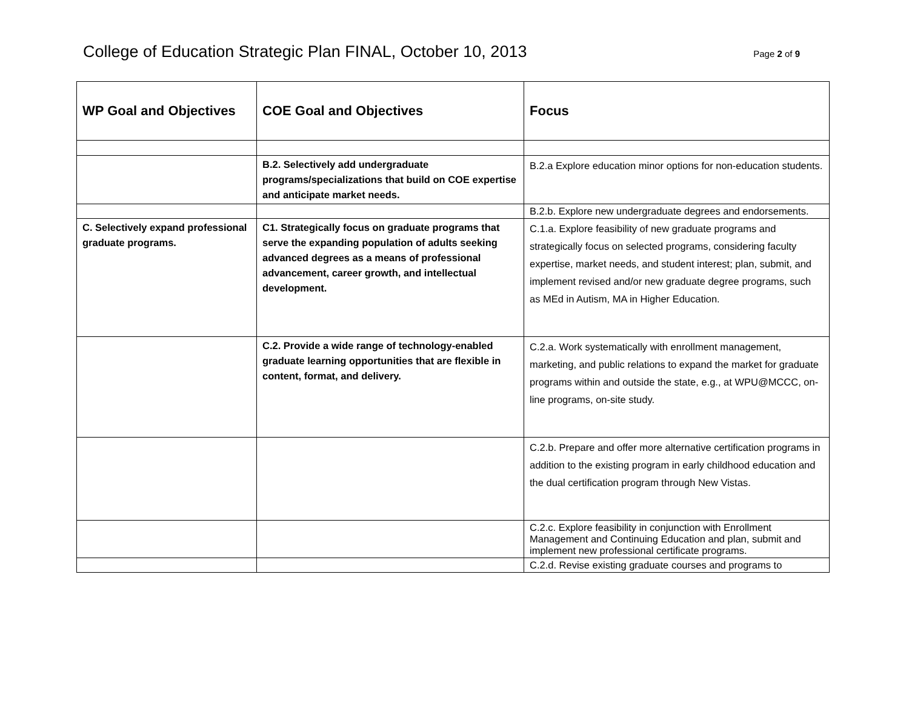College of Education Strategic Plan FINAL, October 10, 2013
Page 2 of 9
| WP Goal and Objectives | COE Goal and Objectives | Focus |
| --- | --- | --- |
| | B.2. Selectively add undergraduate programs/specializations that build on COE expertise and anticipate market needs. | B.2.a Explore education minor options for non-education students. |
| | | B.2.b. Explore new undergraduate degrees and endorsements. |
| C. Selectively expand professional graduate programs. | C1. Strategically focus on graduate programs that serve the expanding population of adults seeking advanced degrees as a means of professional advancement, career growth, and intellectual development. | C.1.a. Explore feasibility of new graduate programs and strategically focus on selected programs, considering faculty expertise, market needs, and student interest; plan, submit, and implement revised and/or new graduate degree programs, such as MEd in Autism, MA in Higher Education. |
| | C.2. Provide a wide range of technology-enabled graduate learning opportunities that are flexible in content, format, and delivery. | C.2.a. Work systematically with enrollment management, marketing, and public relations to expand the market for graduate programs within and outside the state, e.g., at WPU@MCCC, on-line programs, on-site study. |
| | | C.2.b. Prepare and offer more alternative certification programs in addition to the existing program in early childhood education and the dual certification program through New Vistas. |
| | | C.2.c. Explore feasibility in conjunction with Enrollment Management and Continuing Education and plan, submit and implement new professional certificate programs. |
| | | C.2.d. Revise existing graduate courses and programs to |